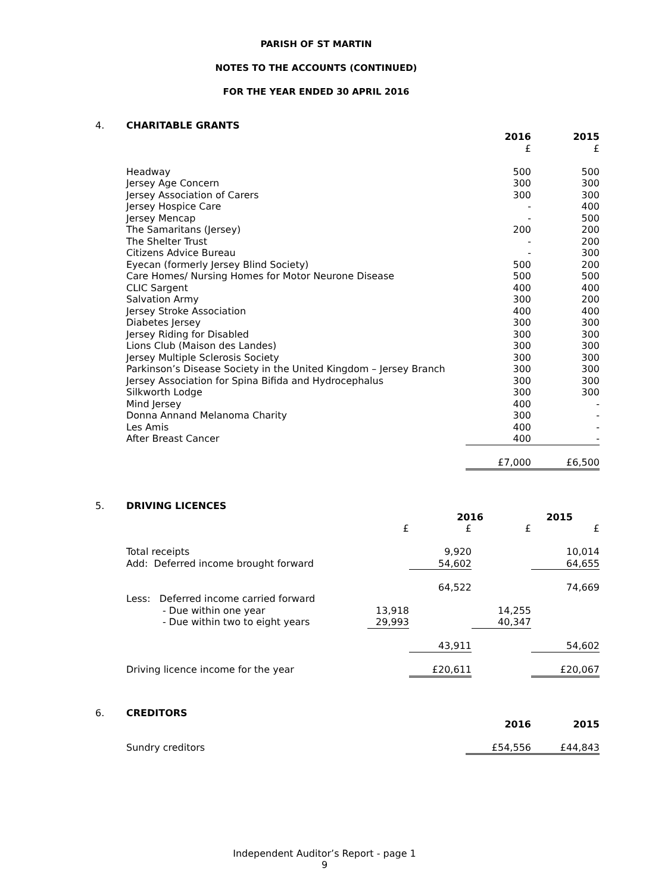PARISH OF ST MARTIN
NOTES TO THE ACCOUNTS (CONTINUED)
FOR THE YEAR ENDED 30 APRIL 2016
4. CHARITABLE GRANTS
| | 2016 | 2015 |
| | £ | £ |
| Headway | 500 | 500 |
| Jersey Age Concern | 300 | 300 |
| Jersey Association of Carers | 300 | 300 |
| Jersey Hospice Care | - | 400 |
| Jersey Mencap | - | 500 |
| The Samaritans (Jersey) | 200 | 200 |
| The Shelter Trust | - | 200 |
| Citizens Advice Bureau | - | 300 |
| Eyecan (formerly Jersey Blind Society) | 500 | 200 |
| Care Homes/ Nursing Homes for Motor Neurone Disease | 500 | 500 |
| CLIC Sargent | 400 | 400 |
| Salvation Army | 300 | 200 |
| Jersey Stroke Association | 400 | 400 |
| Diabetes Jersey | 300 | 300 |
| Jersey Riding for Disabled | 300 | 300 |
| Lions Club (Maison des Landes) | 300 | 300 |
| Jersey Multiple Sclerosis Society | 300 | 300 |
| Parkinson’s Disease Society in the United Kingdom – Jersey Branch | 300 | 300 |
| Jersey Association for Spina Bifida and Hydrocephalus | 300 | 300 |
| Silkworth Lodge | 300 | 300 |
| Mind Jersey | 400 | - |
| Donna Annand Melanoma Charity | 300 | - |
| Les Amis | 400 | - |
| After Breast Cancer | 400 | - |
| | £7,000 | £6,500 |
5. DRIVING LICENCES
| | | 2016 | | 2015 |
| | £ | £ | £ | £ |
| Total receipts | | 9,920 | | 10,014 |
| Add: Deferred income brought forward | | 54,602 | | 64,655 |
| | | 64,522 | | 74,669 |
| Less: Deferred income carried forward | | | | |
| - Due within one year | 13,918 | | 14,255 | |
| - Due within two to eight years | 29,993 | | 40,347 | |
| | | 43,911 | | 54,602 |
| Driving licence income for the year | | £20,611 | | £20,067 |
6. CREDITORS
| | 2016 | 2015 |
| Sundry creditors | £54,556 | £44,843 |
Independent Auditor’s Report - page 1
9